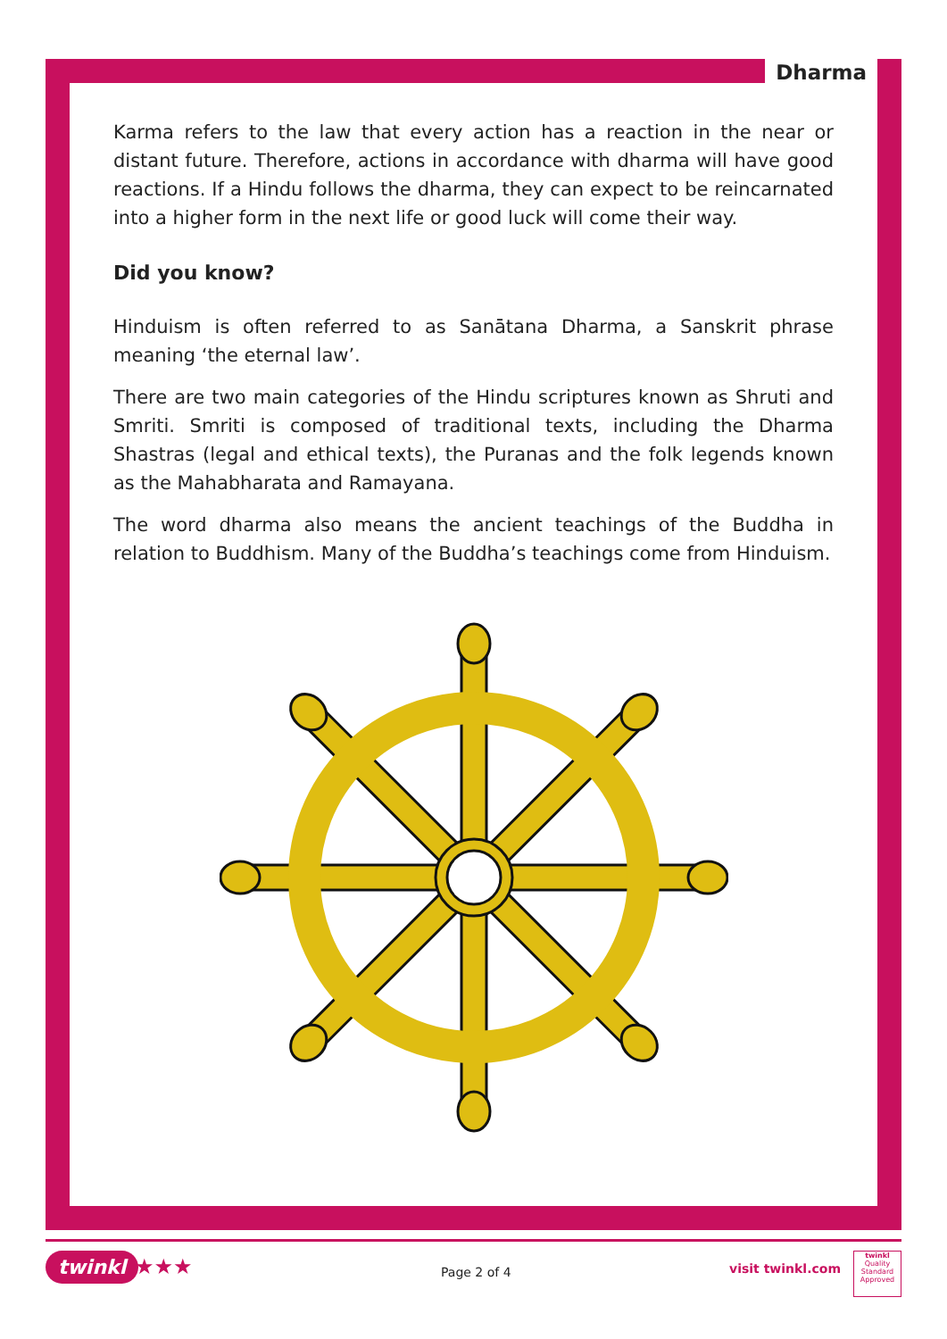Dharma
Karma refers to the law that every action has a reaction in the near or distant future. Therefore, actions in accordance with dharma will have good reactions. If a Hindu follows the dharma, they can expect to be reincarnated into a higher form in the next life or good luck will come their way.
Did you know?
Hinduism is often referred to as Sanātana Dharma, a Sanskrit phrase meaning ‘the eternal law’.
There are two main categories of the Hindu scriptures known as Shruti and Smriti. Smriti is composed of traditional texts, including the Dharma Shastras (legal and ethical texts), the Puranas and the folk legends known as the Mahabharata and Ramayana.
The word dharma also means the ancient teachings of the Buddha in relation to Buddhism. Many of the Buddha’s teachings come from Hinduism.
twinkl ★★★ Page 2 of 4 visit twinkl.com
twinkl
Quality Standard Approved